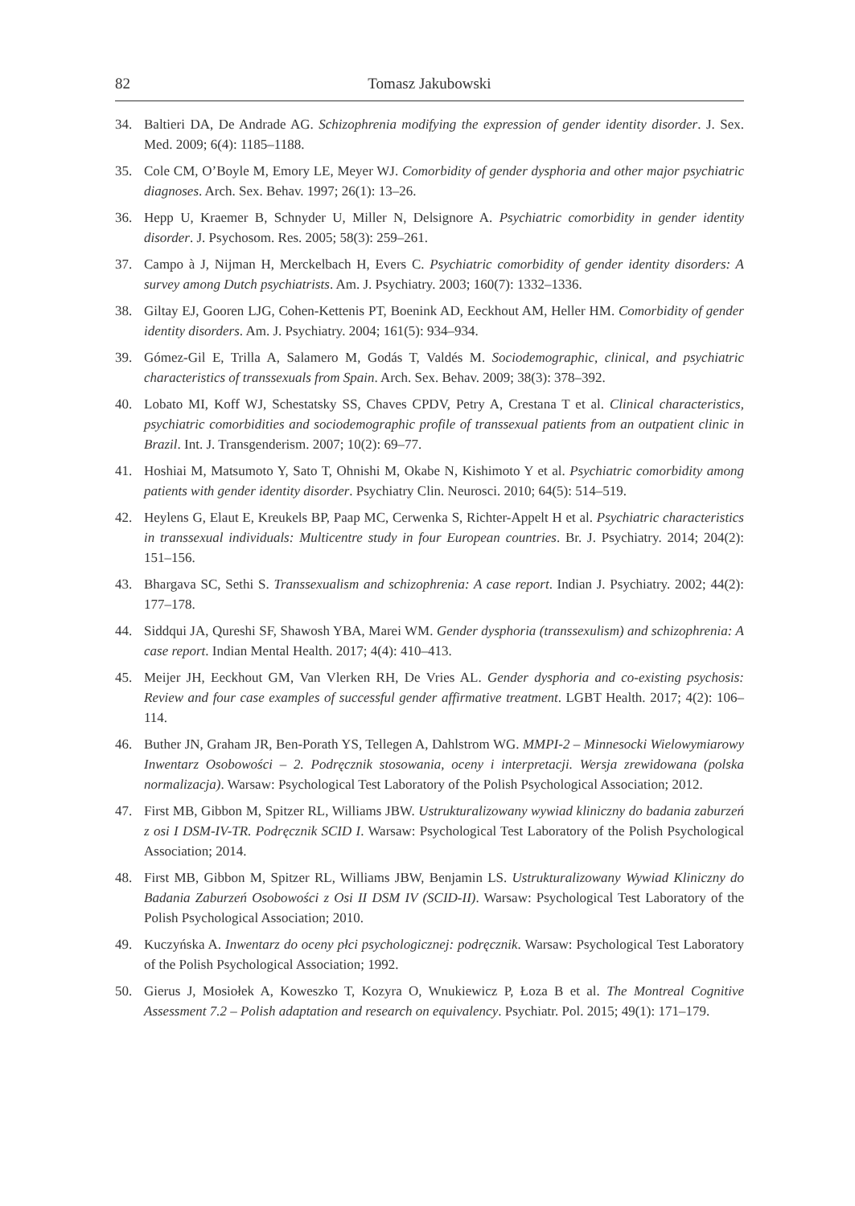82 Tomasz Jakubowski
34. Baltieri DA, De Andrade AG. Schizophrenia modifying the expression of gender identity disorder. J. Sex. Med. 2009; 6(4): 1185–1188.
35. Cole CM, O’Boyle M, Emory LE, Meyer WJ. Comorbidity of gender dysphoria and other major psychiatric diagnoses. Arch. Sex. Behav. 1997; 26(1): 13–26.
36. Hepp U, Kraemer B, Schnyder U, Miller N, Delsignore A. Psychiatric comorbidity in gender identity disorder. J. Psychosom. Res. 2005; 58(3): 259–261.
37. Campo à J, Nijman H, Merckelbach H, Evers C. Psychiatric comorbidity of gender identity disorders: A survey among Dutch psychiatrists. Am. J. Psychiatry. 2003; 160(7): 1332–1336.
38. Giltay EJ, Gooren LJG, Cohen-Kettenis PT, Boenink AD, Eeckhout AM, Heller HM. Comorbidity of gender identity disorders. Am. J. Psychiatry. 2004; 161(5): 934–934.
39. Gómez-Gil E, Trilla A, Salamero M, Godás T, Valdés M. Sociodemographic, clinical, and psychiatric characteristics of transsexuals from Spain. Arch. Sex. Behav. 2009; 38(3): 378–392.
40. Lobato MI, Koff WJ, Schestatsky SS, Chaves CPDV, Petry A, Crestana T et al. Clinical characteristics, psychiatric comorbidities and sociodemographic profile of transsexual patients from an outpatient clinic in Brazil. Int. J. Transgenderism. 2007; 10(2): 69–77.
41. Hoshiai M, Matsumoto Y, Sato T, Ohnishi M, Okabe N, Kishimoto Y et al. Psychiatric comorbidity among patients with gender identity disorder. Psychiatry Clin. Neurosci. 2010; 64(5): 514–519.
42. Heylens G, Elaut E, Kreukels BP, Paap MC, Cerwenka S, Richter-Appelt H et al. Psychiatric characteristics in transsexual individuals: Multicentre study in four European countries. Br. J. Psychiatry. 2014; 204(2): 151–156.
43. Bhargava SC, Sethi S. Transsexualism and schizophrenia: A case report. Indian J. Psychiatry. 2002; 44(2): 177–178.
44. Siddqui JA, Qureshi SF, Shawosh YBA, Marei WM. Gender dysphoria (transsexulism) and schizophrenia: A case report. Indian Mental Health. 2017; 4(4): 410–413.
45. Meijer JH, Eeckhout GM, Van Vlerken RH, De Vries AL. Gender dysphoria and co-existing psychosis: Review and four case examples of successful gender affirmative treatment. LGBT Health. 2017; 4(2): 106–114.
46. Buther JN, Graham JR, Ben-Porath YS, Tellegen A, Dahlstrom WG. MMPI-2 – Minnesocki Wielowymiarowy Inwentarz Osobowości – 2. Podręcznik stosowania, oceny i interpretacji. Wersja zrewidowana (polska normalizacja). Warsaw: Psychological Test Laboratory of the Polish Psychological Association; 2012.
47. First MB, Gibbon M, Spitzer RL, Williams JBW. Ustrukturalizowany wywiad kliniczny do badania zaburzeń z osi I DSM-IV-TR. Podręcznik SCID I. Warsaw: Psychological Test Laboratory of the Polish Psychological Association; 2014.
48. First MB, Gibbon M, Spitzer RL, Williams JBW, Benjamin LS. Ustrukturalizowany Wywiad Kliniczny do Badania Zaburzeń Osobowości z Osi II DSM IV (SCID-II). Warsaw: Psychological Test Laboratory of the Polish Psychological Association; 2010.
49. Kuczyńska A. Inwentarz do oceny płci psychologicznej: podręcznik. Warsaw: Psychological Test Laboratory of the Polish Psychological Association; 1992.
50. Gierus J, Mosiołek A, Koweszko T, Kozyra O, Wnukiewicz P, Łoza B et al. The Montreal Cognitive Assessment 7.2 – Polish adaptation and research on equivalency. Psychiatr. Pol. 2015; 49(1): 171–179.